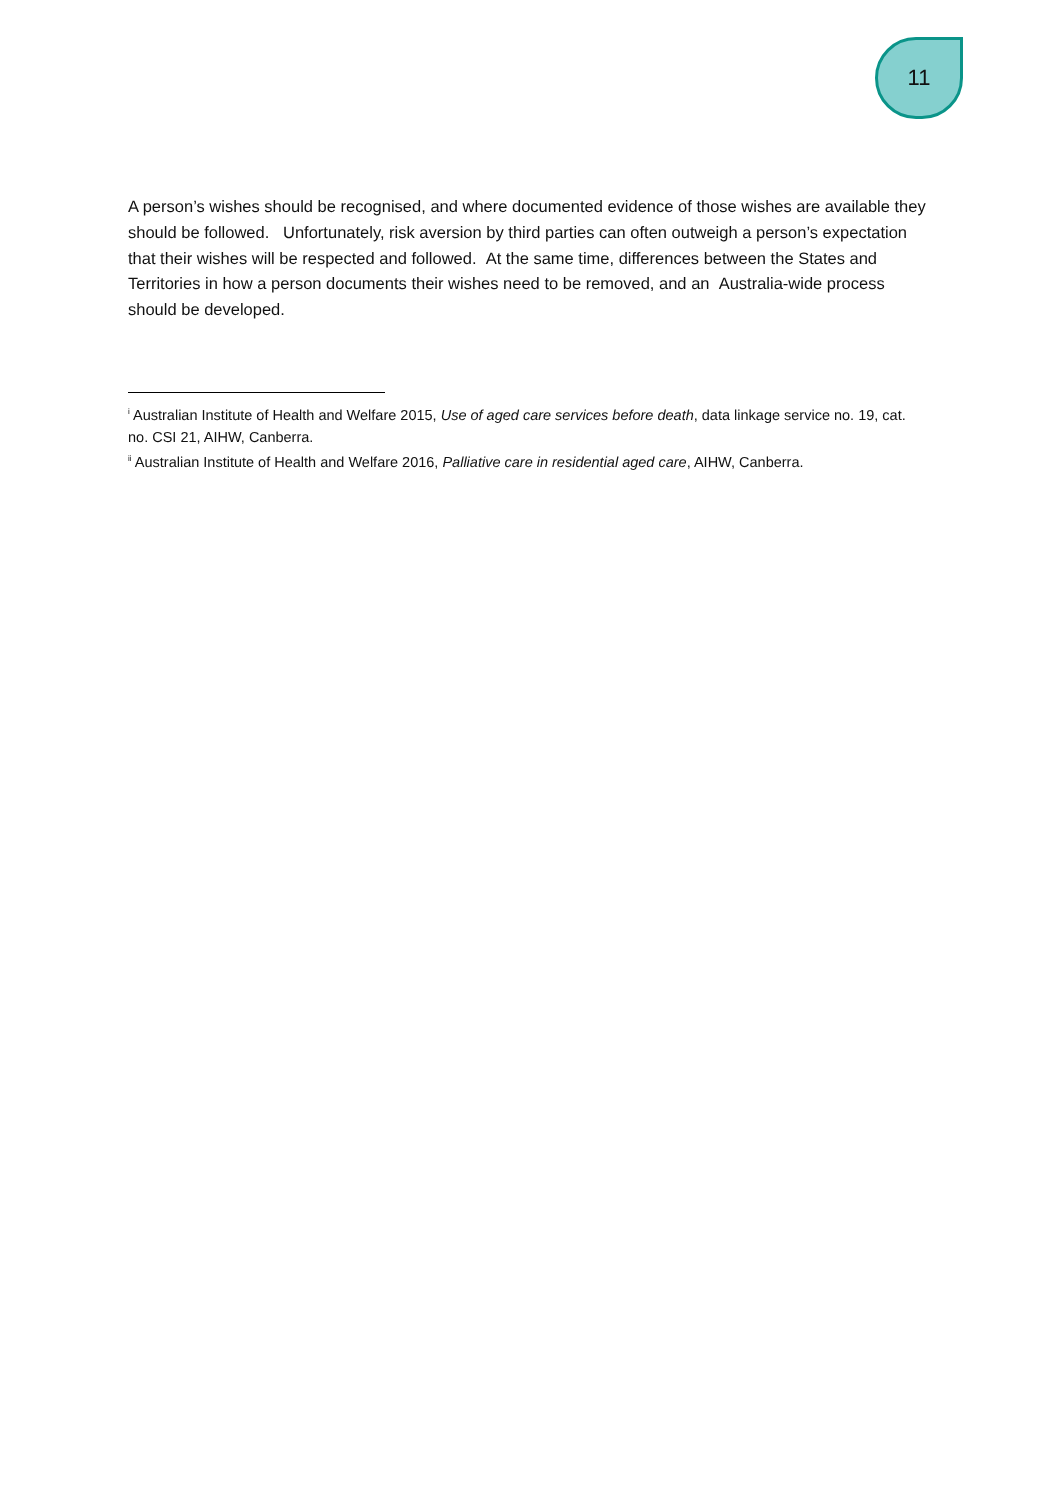11
A person’s wishes should be recognised, and where documented evidence of those wishes are available they should be followed. Unfortunately, risk aversion by third parties can often outweigh a person’s expectation that their wishes will be respected and followed. At the same time, differences between the States and Territories in how a person documents their wishes need to be removed, and an Australia-wide process should be developed.
<sup>i</sup> Australian Institute of Health and Welfare 2015, Use of aged care services before death, data linkage service no. 19, cat. no. CSI 21, AIHW, Canberra.
<sup>ii</sup> Australian Institute of Health and Welfare 2016, Palliative care in residential aged care, AIHW, Canberra.